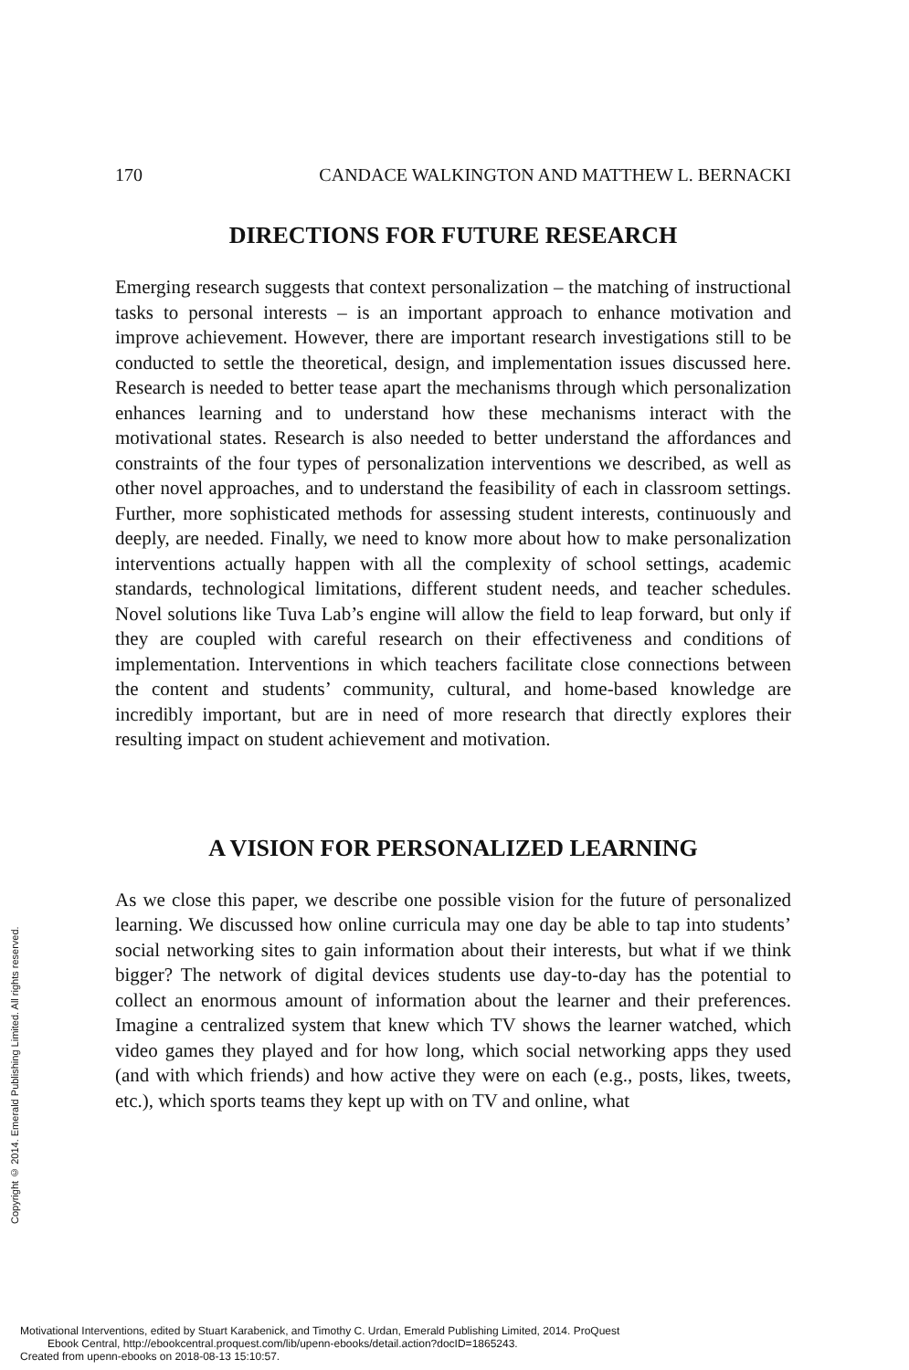Copyright © 2014. Emerald Publishing Limited. All rights reserved.
170 CANDACE WALKINGTON AND MATTHEW L. BERNACKI
DIRECTIONS FOR FUTURE RESEARCH
Emerging research suggests that context personalization – the matching of instructional tasks to personal interests – is an important approach to enhance motivation and improve achievement. However, there are important research investigations still to be conducted to settle the theoretical, design, and implementation issues discussed here. Research is needed to better tease apart the mechanisms through which personalization enhances learning and to understand how these mechanisms interact with the motivational states. Research is also needed to better understand the affordances and constraints of the four types of personalization interventions we described, as well as other novel approaches, and to understand the feasibility of each in classroom settings. Further, more sophisticated methods for assessing student interests, continuously and deeply, are needed. Finally, we need to know more about how to make personalization interventions actually happen with all the complexity of school settings, academic standards, technological limitations, different student needs, and teacher schedules. Novel solutions like Tuva Lab’s engine will allow the field to leap forward, but only if they are coupled with careful research on their effectiveness and conditions of implementation. Interventions in which teachers facilitate close connections between the content and students’ community, cultural, and home-based knowledge are incredibly important, but are in need of more research that directly explores their resulting impact on student achievement and motivation.
A VISION FOR PERSONALIZED LEARNING
As we close this paper, we describe one possible vision for the future of personalized learning. We discussed how online curricula may one day be able to tap into students’ social networking sites to gain information about their interests, but what if we think bigger? The network of digital devices students use day-to-day has the potential to collect an enormous amount of information about the learner and their preferences. Imagine a centralized system that knew which TV shows the learner watched, which video games they played and for how long, which social networking apps they used (and with which friends) and how active they were on each (e.g., posts, likes, tweets, etc.), which sports teams they kept up with on TV and online, what
Motivational Interventions, edited by Stuart Karabenick, and Timothy C. Urdan, Emerald Publishing Limited, 2014. ProQuest
Ebook Central, http://ebookcentral.proquest.com/lib/upenn-ebooks/detail.action?docID=1865243.
Created from upenn-ebooks on 2018-08-13 15:10:57.